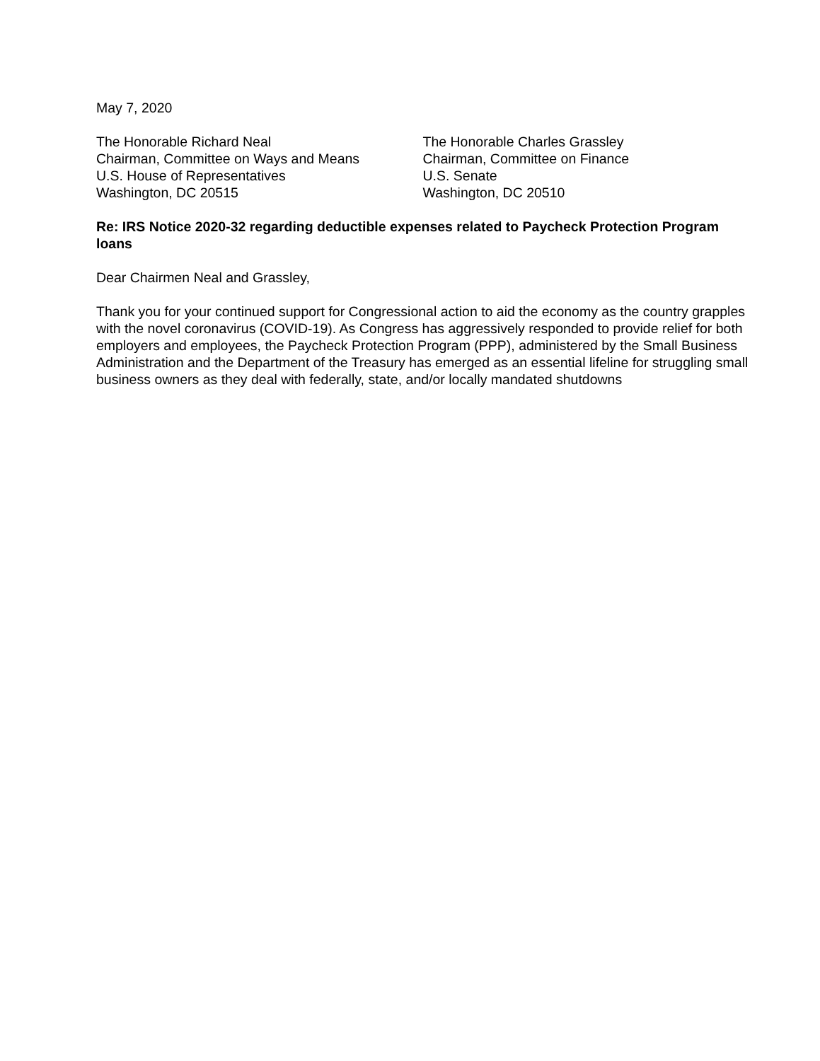May 7, 2020
The Honorable Richard Neal
Chairman, Committee on Ways and Means
U.S. House of Representatives
Washington, DC 20515
The Honorable Charles Grassley
Chairman, Committee on Finance
U.S. Senate
Washington, DC 20510
Re: IRS Notice 2020-32 regarding deductible expenses related to Paycheck Protection Program loans
Dear Chairmen Neal and Grassley,
Thank you for your continued support for Congressional action to aid the economy as the country grapples with the novel coronavirus (COVID-19). As Congress has aggressively responded to provide relief for both employers and employees, the Paycheck Protection Program (PPP), administered by the Small Business Administration and the Department of the Treasury has emerged as an essential lifeline for struggling small business owners as they deal with federally, state, and/or locally mandated shutdowns